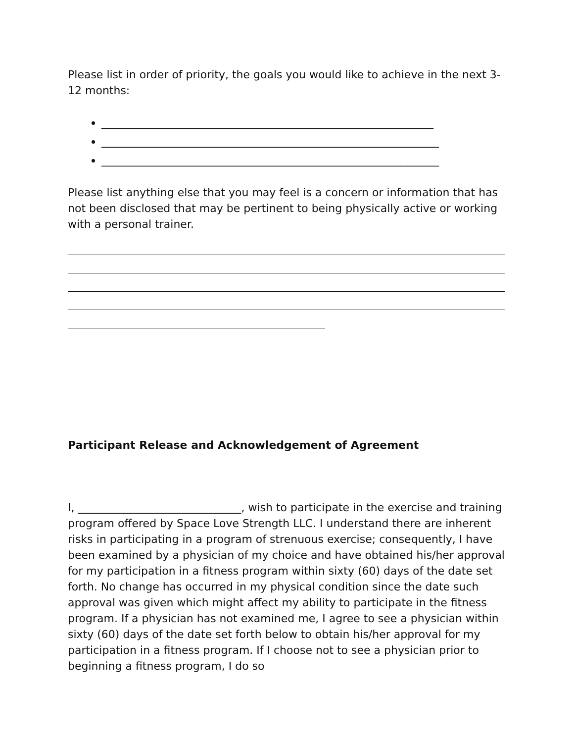Please list in order of priority, the goals you would like to achieve in the next 3-12 months:
_____________________________________________________________
______________________________________________________________
______________________________________________________________
Please list anything else that you may feel is a concern or information that has not been disclosed that may be pertinent to being physically active or working with a personal trainer.
Participant Release and Acknowledgement of Agreement
I, ______________________________, wish to participate in the exercise and training program offered by Space Love Strength LLC. I understand there are inherent risks in participating in a program of strenuous exercise; consequently, I have been examined by a physician of my choice and have obtained his/her approval for my participation in a fitness program within sixty (60) days of the date set forth. No change has occurred in my physical condition since the date such approval was given which might affect my ability to participate in the fitness program. If a physician has not examined me, I agree to see a physician within sixty (60) days of the date set forth below to obtain his/her approval for my participation in a fitness program. If I choose not to see a physician prior to beginning a fitness program, I do so